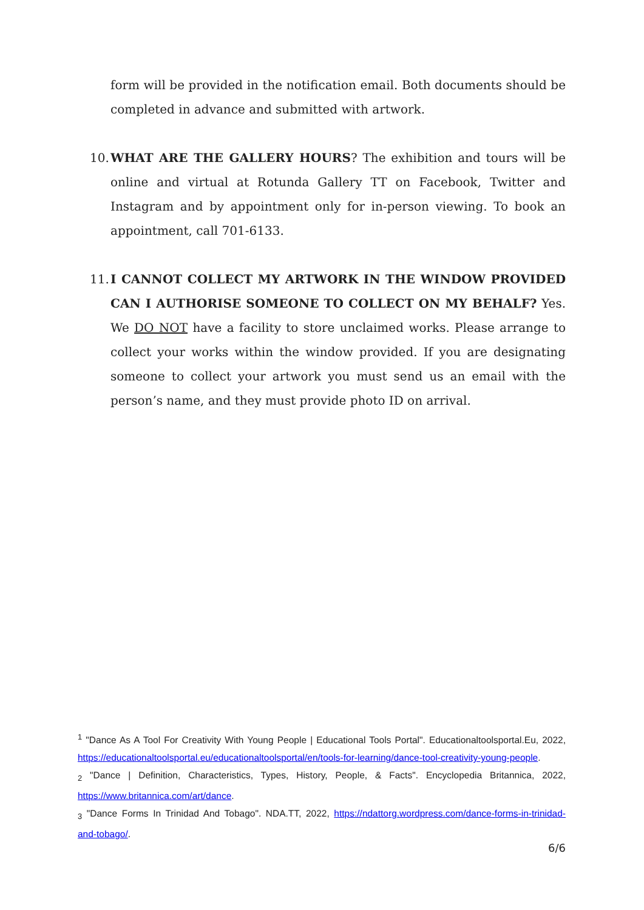form will be provided in the notification email. Both documents should be completed in advance and submitted with artwork.
10.
WHAT ARE THE GALLERY HOURS? The exhibition and tours will be online and virtual at Rotunda Gallery TT on Facebook, Twitter and Instagram and by appointment only for in-person viewing. To book an appointment, call 701-6133.
11.
I CANNOT COLLECT MY ARTWORK IN THE WINDOW PROVIDED CAN I AUTHORISE SOMEONE TO COLLECT ON MY BEHALF? Yes. We DO NOT have a facility to store unclaimed works. Please arrange to collect your works within the window provided. If you are designating someone to collect your artwork you must send us an email with the person’s name, and they must provide photo ID on arrival.
<sup>1</sup> "Dance As A Tool For Creativity With Young People | Educational Tools Portal". Educationaltoolsportal.Eu, 2022, https://educationaltoolsportal.eu/educationaltoolsportal/en/tools-for-learning/dance-tool-creativity-young-people.
<sub>2</sub> "Dance | Definition, Characteristics, Types, History, People, & Facts". Encyclopedia Britannica, 2022, https://www.britannica.com/art/dance.
<sub>3</sub> "Dance Forms In Trinidad And Tobago". NDA.TT, 2022, https://ndattorg.wordpress.com/dance-forms-in-trinidad-and-tobago/.
6/6